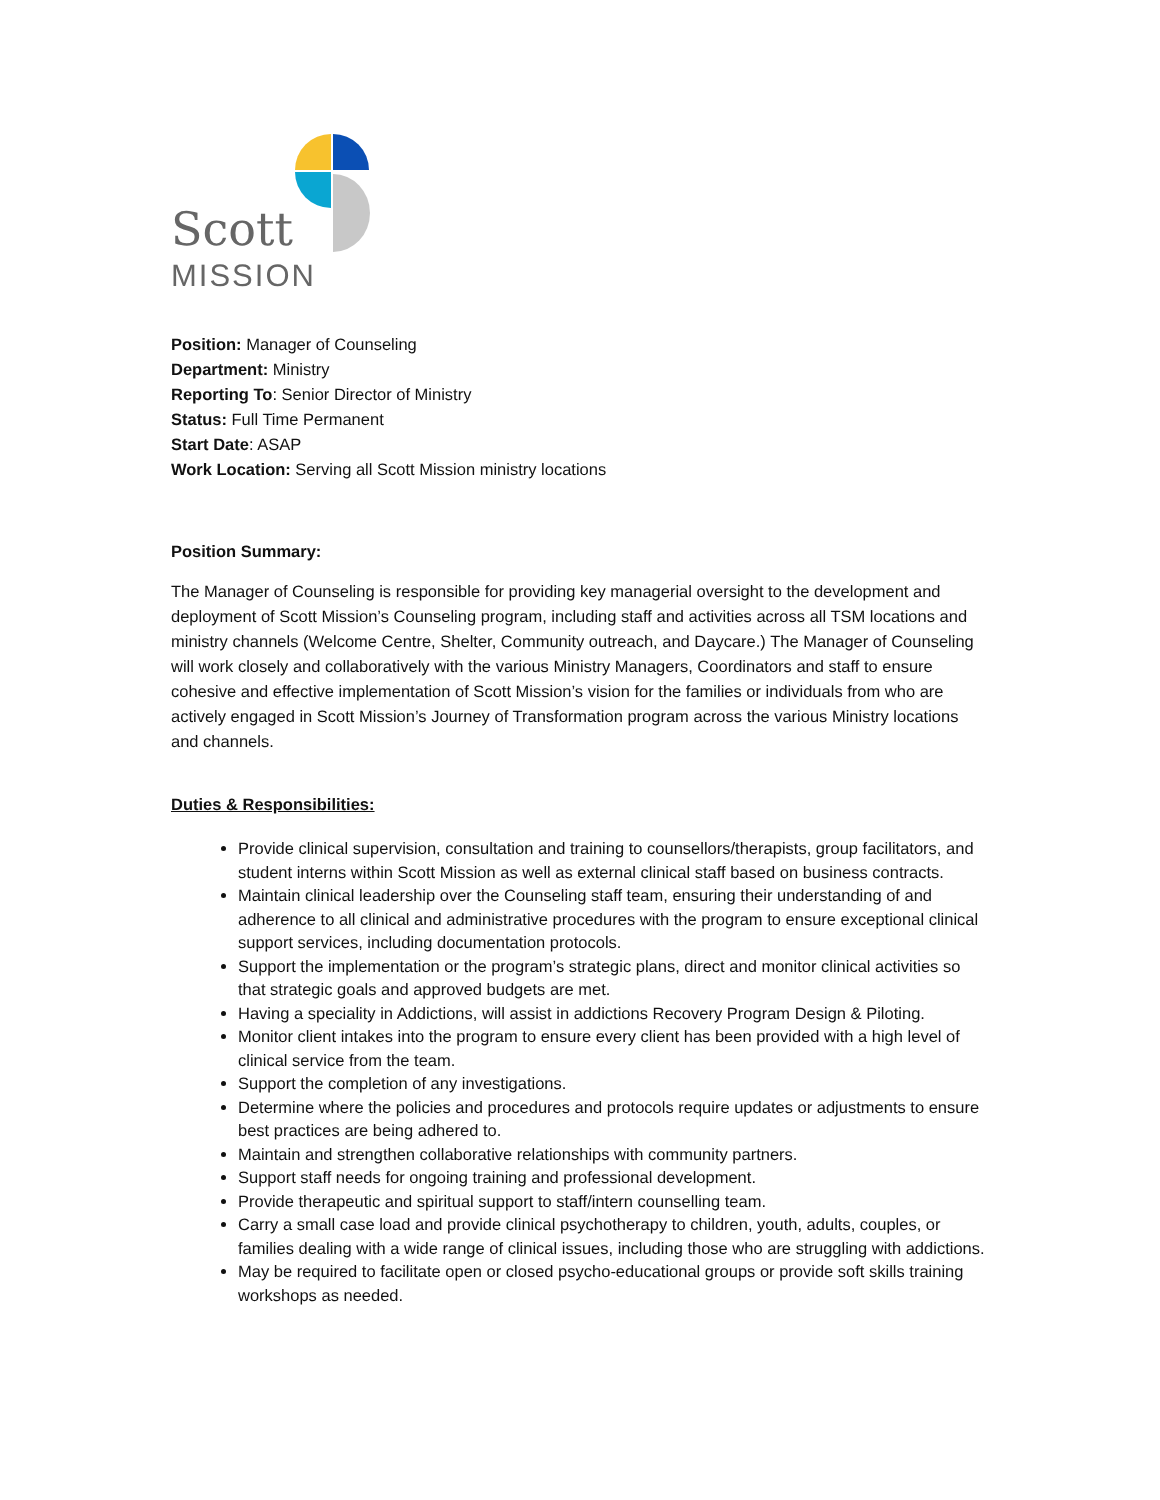Scott
MISSION
Position: Manager of Counseling
Department: Ministry
Reporting To: Senior Director of Ministry
Status: Full Time Permanent
Start Date: ASAP
Work Location: Serving all Scott Mission ministry locations
Position Summary:
The Manager of Counseling is responsible for providing key managerial oversight to the development and deployment of Scott Mission’s Counseling program, including staff and activities across all TSM locations and ministry channels (Welcome Centre, Shelter, Community outreach, and Daycare.) The Manager of Counseling will work closely and collaboratively with the various Ministry Managers, Coordinators and staff to ensure cohesive and effective implementation of Scott Mission’s vision for the families or individuals from who are actively engaged in Scott Mission’s Journey of Transformation program across the various Ministry locations and channels.
Duties & Responsibilities:
Provide clinical supervision, consultation and training to counsellors/therapists, group facilitators, and student interns within Scott Mission as well as external clinical staff based on business contracts.
Maintain clinical leadership over the Counseling staff team, ensuring their understanding of and adherence to all clinical and administrative procedures with the program to ensure exceptional clinical support services, including documentation protocols.
Support the implementation or the program’s strategic plans, direct and monitor clinical activities so that strategic goals and approved budgets are met.
Having a speciality in Addictions, will assist in addictions Recovery Program Design & Piloting.
Monitor client intakes into the program to ensure every client has been provided with a high level of clinical service from the team.
Support the completion of any investigations.
Determine where the policies and procedures and protocols require updates or adjustments to ensure best practices are being adhered to.
Maintain and strengthen collaborative relationships with community partners.
Support staff needs for ongoing training and professional development.
Provide therapeutic and spiritual support to staff/intern counselling team.
Carry a small case load and provide clinical psychotherapy to children, youth, adults, couples, or families dealing with a wide range of clinical issues, including those who are struggling with addictions.
May be required to facilitate open or closed psycho-educational groups or provide soft skills training workshops as needed.